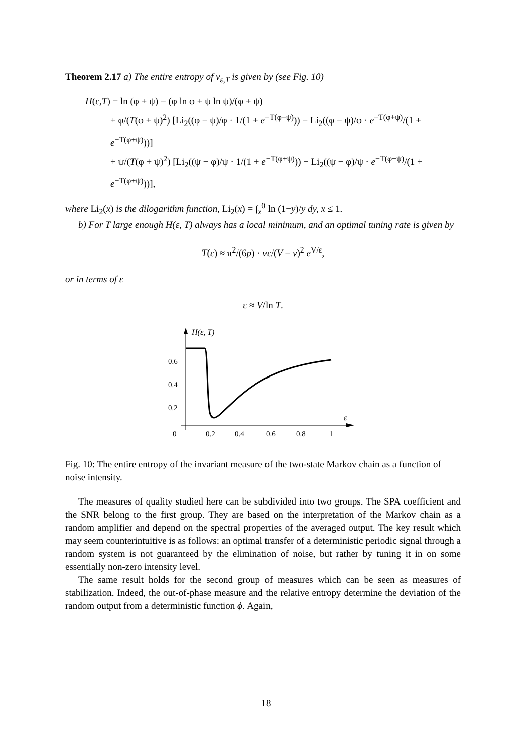Theorem 2.17 a) The entire entropy of ν<sub>ε,T</sub> is given by (see Fig. 10)
H(ε,T) = ln (φ + ψ) − (φ ln φ + ψ ln ψ)/(φ + ψ)
+ φ/(T(φ + ψ)<sup>2</sup>) [Li<sub>2</sub>((φ − ψ)/φ · 1/(1 + e<sup>−T(φ+ψ)</sup>)) − Li<sub>2</sub>((φ − ψ)/φ · e<sup>−T(φ+ψ)</sup>/(1 + e<sup>−T(φ+ψ)</sup>))]
+ ψ/(T(φ + ψ)<sup>2</sup>) [Li<sub>2</sub>((ψ − φ)/ψ · 1/(1 + e<sup>−T(φ+ψ)</sup>)) − Li<sub>2</sub>((ψ − φ)/ψ · e<sup>−T(φ+ψ)</sup>/(1 + e<sup>−T(φ+ψ)</sup>))],
where Li<sub>2</sub>(x) is the dilogarithm function, Li<sub>2</sub>(x) = ∫<sub>x</sub><sup>0</sup> ln (1−y)/y dy, x ≤ 1.
b) For T large enough H(ε, T) always has a local minimum, and an optimal tuning rate is given by
T(ε) ≈ π<sup>2</sup>/(6p) · vε/(V − v)<sup>2</sup> e<sup>V/ε</sup>,
or in terms of ε
ε ≈ V/ln T.
H(ε, T)
ε
0.6
0.4
0.2
0
0.2
0.4
0.6
0.8
1
Fig. 10: The entire entropy of the invariant measure of the two-state Markov chain as a function of noise intensity.
The measures of quality studied here can be subdivided into two groups. The SPA coefficient and the SNR belong to the first group. They are based on the interpretation of the Markov chain as a random amplifier and depend on the spectral properties of the averaged output. The key result which may seem counterintuitive is as follows: an optimal transfer of a deterministic periodic signal through a random system is not guaranteed by the elimination of noise, but rather by tuning it in on some essentially non-zero intensity level.
The same result holds for the second group of measures which can be seen as measures of stabilization. Indeed, the out-of-phase measure and the relative entropy determine the deviation of the random output from a deterministic function ϕ. Again,
18